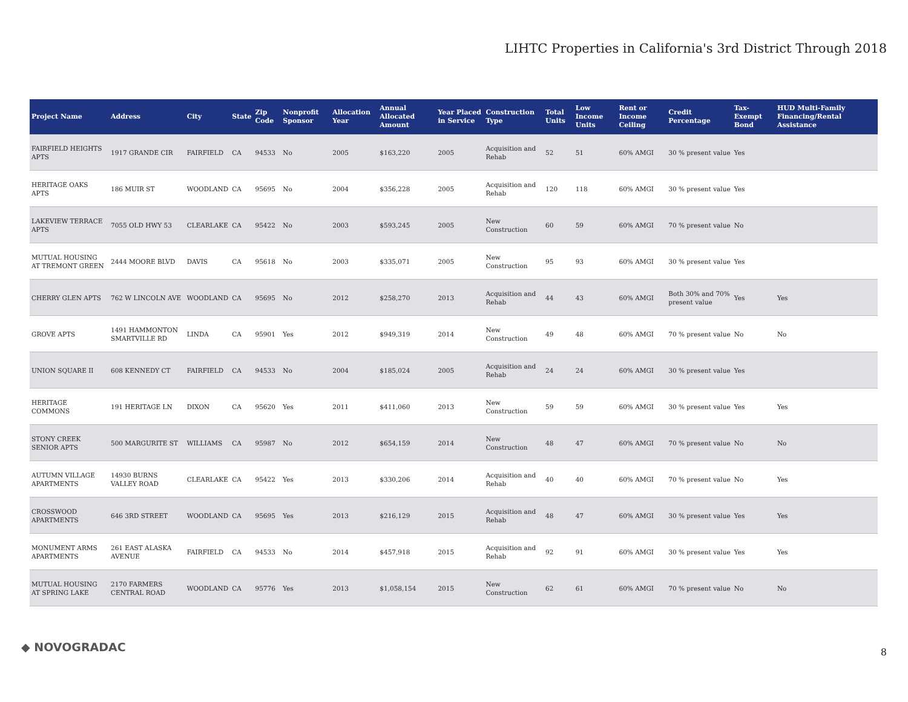LIHTC Properties in California's 3rd District Through 2018
| Project Name | Address | City | State | Zip Code | Nonprofit Sponsor | Allocation Year | Annual Allocated Amount | Year Placed in Service | Construction Type | Total Units | Low Income Units | Rent or Income Ceiling | Credit Percentage | Tax-Exempt Bond | HUD Multi-Family Financing/Rental Assistance |
| --- | --- | --- | --- | --- | --- | --- | --- | --- | --- | --- | --- | --- | --- | --- | --- |
| FAIRFIELD HEIGHTS APTS | 1917 GRANDE CIR | FAIRFIELD | CA | 94533 | No | 2005 | $163,220 | 2005 | Acquisition and Rehab | 52 | 51 | 60% AMGI | 30 % present value | Yes | |
| HERITAGE OAKS APTS | 186 MUIR ST | WOODLAND | CA | 95695 | No | 2004 | $356,228 | 2005 | Acquisition and Rehab | 120 | 118 | 60% AMGI | 30 % present value | Yes | |
| LAKEVIEW TERRACE APTS | 7055 OLD HWY 53 | CLEARLAKE | CA | 95422 | No | 2003 | $593,245 | 2005 | New Construction | 60 | 59 | 60% AMGI | 70 % present value | No | |
| MUTUAL HOUSING AT TREMONT GREEN | 2444 MOORE BLVD | DAVIS | CA | 95618 | No | 2003 | $335,071 | 2005 | New Construction | 95 | 93 | 60% AMGI | 30 % present value | Yes | |
| CHERRY GLEN APTS | 762 W LINCOLN AVE | WOODLAND | CA | 95695 | No | 2012 | $258,270 | 2013 | Acquisition and Rehab | 44 | 43 | 60% AMGI | Both 30% and 70% present value | Yes | Yes |
| GROVE APTS | 1491 HAMMONTON SMARTVILLE RD | LINDA | CA | 95901 | Yes | 2012 | $949,319 | 2014 | New Construction | 49 | 48 | 60% AMGI | 70 % present value | No | No |
| UNION SQUARE II | 608 KENNEDY CT | FAIRFIELD | CA | 94533 | No | 2004 | $185,024 | 2005 | Acquisition and Rehab | 24 | 24 | 60% AMGI | 30 % present value | Yes | |
| HERITAGE COMMONS | 191 HERITAGE LN | DIXON | CA | 95620 | Yes | 2011 | $411,060 | 2013 | New Construction | 59 | 59 | 60% AMGI | 30 % present value | Yes | Yes |
| STONY CREEK SENIOR APTS | 500 MARGURITE ST | WILLIAMS | CA | 95987 | No | 2012 | $654,159 | 2014 | New Construction | 48 | 47 | 60% AMGI | 70 % present value | No | No |
| AUTUMN VILLAGE APARTMENTS | 14930 BURNS VALLEY ROAD | CLEARLAKE | CA | 95422 | Yes | 2013 | $330,206 | 2014 | Acquisition and Rehab | 40 | 40 | 60% AMGI | 70 % present value | No | Yes |
| CROSSWOOD APARTMENTS | 646 3RD STREET | WOODLAND | CA | 95695 | Yes | 2013 | $216,129 | 2015 | Acquisition and Rehab | 48 | 47 | 60% AMGI | 30 % present value | Yes | Yes |
| MONUMENT ARMS APARTMENTS | 261 EAST ALASKA AVENUE | FAIRFIELD | CA | 94533 | No | 2014 | $457,918 | 2015 | Acquisition and Rehab | 92 | 91 | 60% AMGI | 30 % present value | Yes | Yes |
| MUTUAL HOUSING AT SPRING LAKE | 2170 FARMERS CENTRAL ROAD | WOODLAND | CA | 95776 | Yes | 2013 | $1,058,154 | 2015 | New Construction | 62 | 61 | 60% AMGI | 70 % present value | No | No |
◆ NOVOGRADAC 8